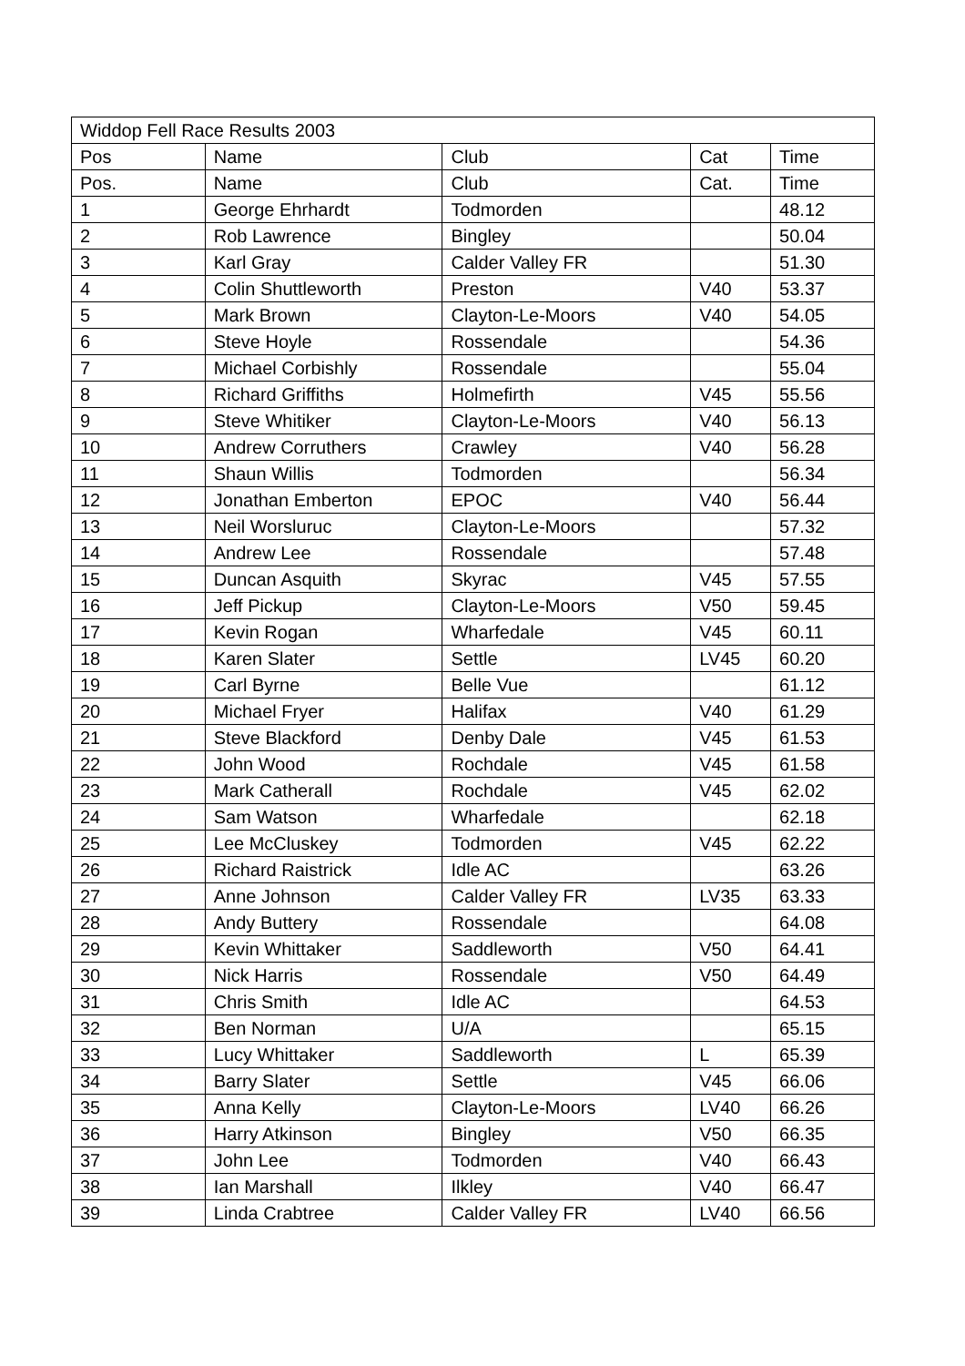| Widdop Fell Race Results 2003 | | | | |
| Pos | Name | Club | Cat | Time |
| Pos. | Name | Club | Cat. | Time |
| 1 | George Ehrhardt | Todmorden | | 48.12 |
| 2 | Rob Lawrence | Bingley | | 50.04 |
| 3 | Karl Gray | Calder Valley FR | | 51.30 |
| 4 | Colin Shuttleworth | Preston | V40 | 53.37 |
| 5 | Mark Brown | Clayton-Le-Moors | V40 | 54.05 |
| 6 | Steve Hoyle | Rossendale | | 54.36 |
| 7 | Michael Corbishly | Rossendale | | 55.04 |
| 8 | Richard Griffiths | Holmefirth | V45 | 55.56 |
| 9 | Steve Whitiker | Clayton-Le-Moors | V40 | 56.13 |
| 10 | Andrew Corruthers | Crawley | V40 | 56.28 |
| 11 | Shaun Willis | Todmorden | | 56.34 |
| 12 | Jonathan Emberton | EPOC | V40 | 56.44 |
| 13 | Neil Worsluruc | Clayton-Le-Moors | | 57.32 |
| 14 | Andrew Lee | Rossendale | | 57.48 |
| 15 | Duncan Asquith | Skyrac | V45 | 57.55 |
| 16 | Jeff Pickup | Clayton-Le-Moors | V50 | 59.45 |
| 17 | Kevin Rogan | Wharfedale | V45 | 60.11 |
| 18 | Karen Slater | Settle | LV45 | 60.20 |
| 19 | Carl Byrne | Belle Vue | | 61.12 |
| 20 | Michael Fryer | Halifax | V40 | 61.29 |
| 21 | Steve Blackford | Denby Dale | V45 | 61.53 |
| 22 | John Wood | Rochdale | V45 | 61.58 |
| 23 | Mark Catherall | Rochdale | V45 | 62.02 |
| 24 | Sam Watson | Wharfedale | | 62.18 |
| 25 | Lee McCluskey | Todmorden | V45 | 62.22 |
| 26 | Richard Raistrick | Idle AC | | 63.26 |
| 27 | Anne Johnson | Calder Valley FR | LV35 | 63.33 |
| 28 | Andy Buttery | Rossendale | | 64.08 |
| 29 | Kevin Whittaker | Saddleworth | V50 | 64.41 |
| 30 | Nick Harris | Rossendale | V50 | 64.49 |
| 31 | Chris Smith | Idle AC | | 64.53 |
| 32 | Ben Norman | U/A | | 65.15 |
| 33 | Lucy Whittaker | Saddleworth | L | 65.39 |
| 34 | Barry Slater | Settle | V45 | 66.06 |
| 35 | Anna Kelly | Clayton-Le-Moors | LV40 | 66.26 |
| 36 | Harry Atkinson | Bingley | V50 | 66.35 |
| 37 | John Lee | Todmorden | V40 | 66.43 |
| 38 | Ian Marshall | Ilkley | V40 | 66.47 |
| 39 | Linda Crabtree | Calder Valley FR | LV40 | 66.56 |